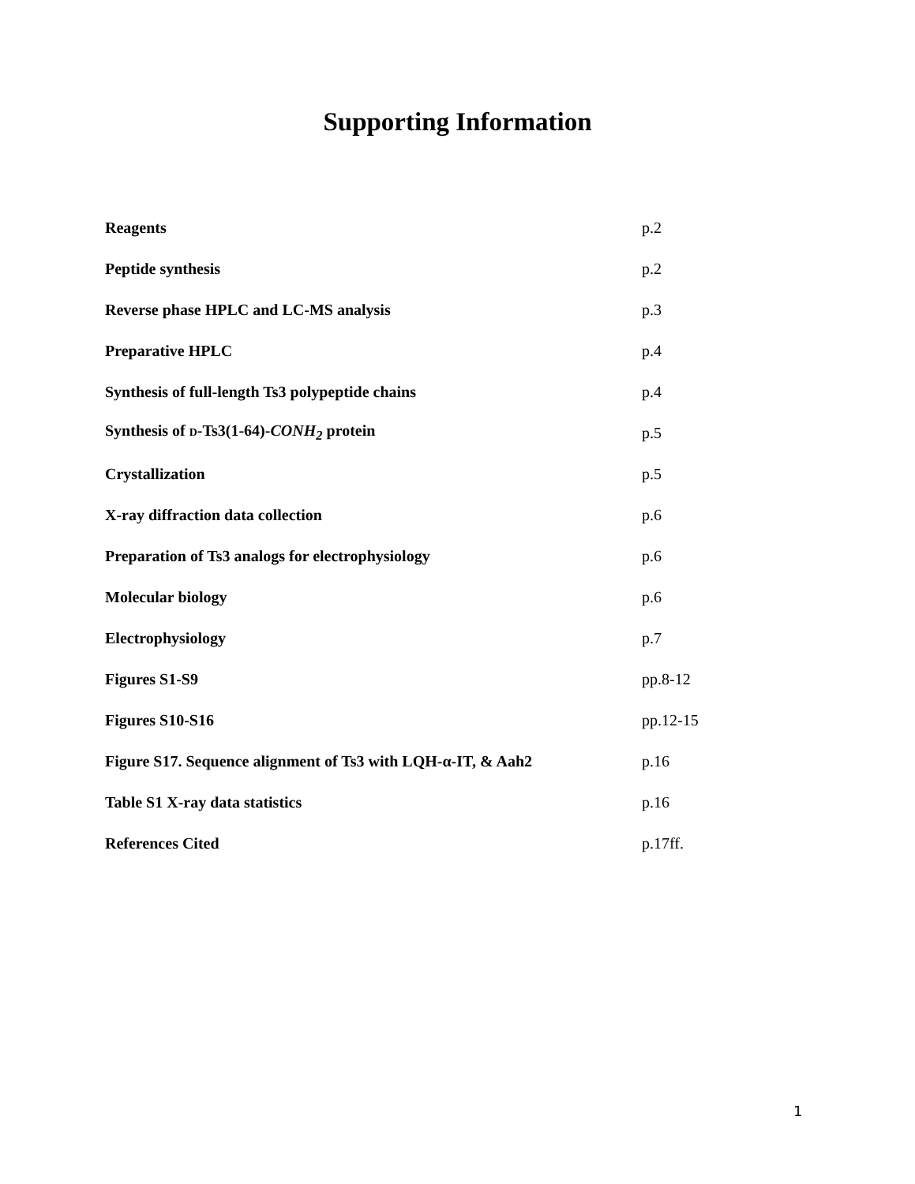Supporting Information
| Reagents | p.2 |
| Peptide synthesis | p.2 |
| Reverse phase HPLC and LC-MS analysis | p.3 |
| Preparative HPLC | p.4 |
| Synthesis of full-length Ts3 polypeptide chains | p.4 |
| Synthesis of D -Ts3(1-64)- CONH<sub>2</sub> protein | p.5 |
| Crystallization | p.5 |
| X-ray diffraction data collection | p.6 |
| Preparation of Ts3 analogs for electrophysiology | p.6 |
| Molecular biology | p.6 |
| Electrophysiology | p.7 |
| Figures S1-S9 | pp.8-12 |
| Figures S10-S16 | pp.12-15 |
| Figure S17. Sequence alignment of Ts3 with LQH-α-IT, & Aah2 | p.16 |
| Table S1 X-ray data statistics | p.16 |
| References Cited | p.17ff. |
1